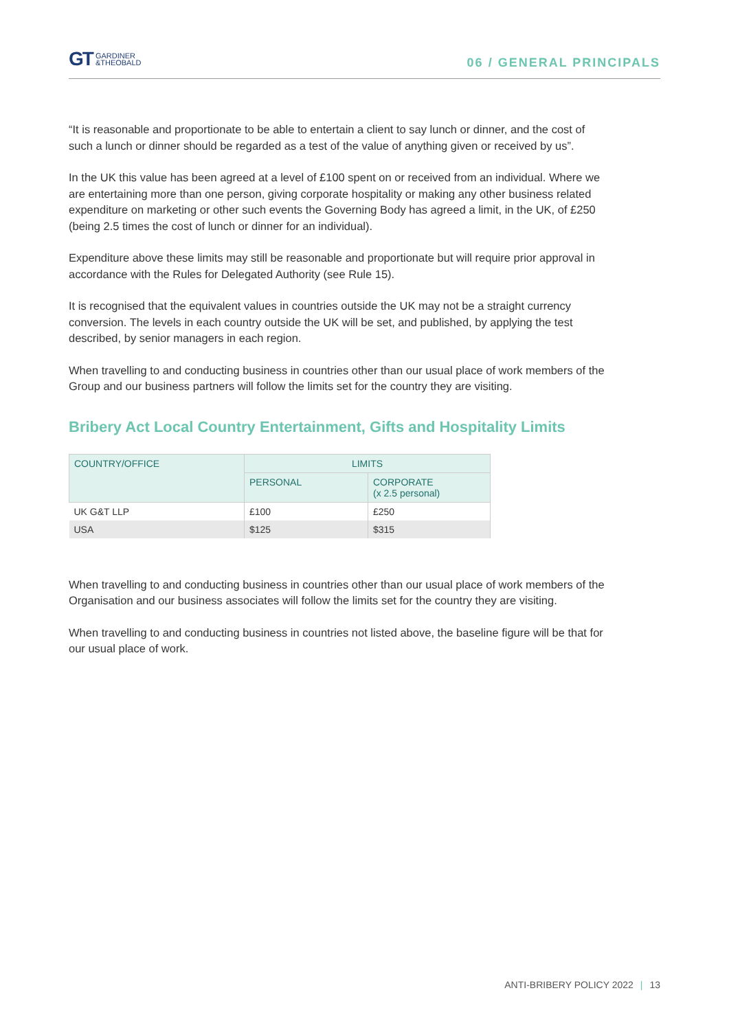GT GARDINER
&THEOBALD
06 / GENERAL PRINCIPALS
“It is reasonable and proportionate to be able to entertain a client to say lunch or dinner, and the cost of such a lunch or dinner should be regarded as a test of the value of anything given or received by us”.
In the UK this value has been agreed at a level of £100 spent on or received from an individual. Where we are entertaining more than one person, giving corporate hospitality or making any other business related expenditure on marketing or other such events the Governing Body has agreed a limit, in the UK, of £250 (being 2.5 times the cost of lunch or dinner for an individual).
Expenditure above these limits may still be reasonable and proportionate but will require prior approval in accordance with the Rules for Delegated Authority (see Rule 15).
It is recognised that the equivalent values in countries outside the UK may not be a straight currency conversion. The levels in each country outside the UK will be set, and published, by applying the test described, by senior managers in each region.
When travelling to and conducting business in countries other than our usual place of work members of the Group and our business partners will follow the limits set for the country they are visiting.
Bribery Act Local Country Entertainment, Gifts and Hospitality Limits
| COUNTRY/OFFICE | LIMITS | |
| --- | --- | --- |
| | PERSONAL | CORPORATE (x 2.5 personal) |
| UK G&T LLP | £100 | £250 |
| USA | $125 | $315 |
When travelling to and conducting business in countries other than our usual place of work members of the Organisation and our business associates will follow the limits set for the country they are visiting.
When travelling to and conducting business in countries not listed above, the baseline figure will be that for our usual place of work.
ANTI-BRIBERY POLICY 2022 | 13